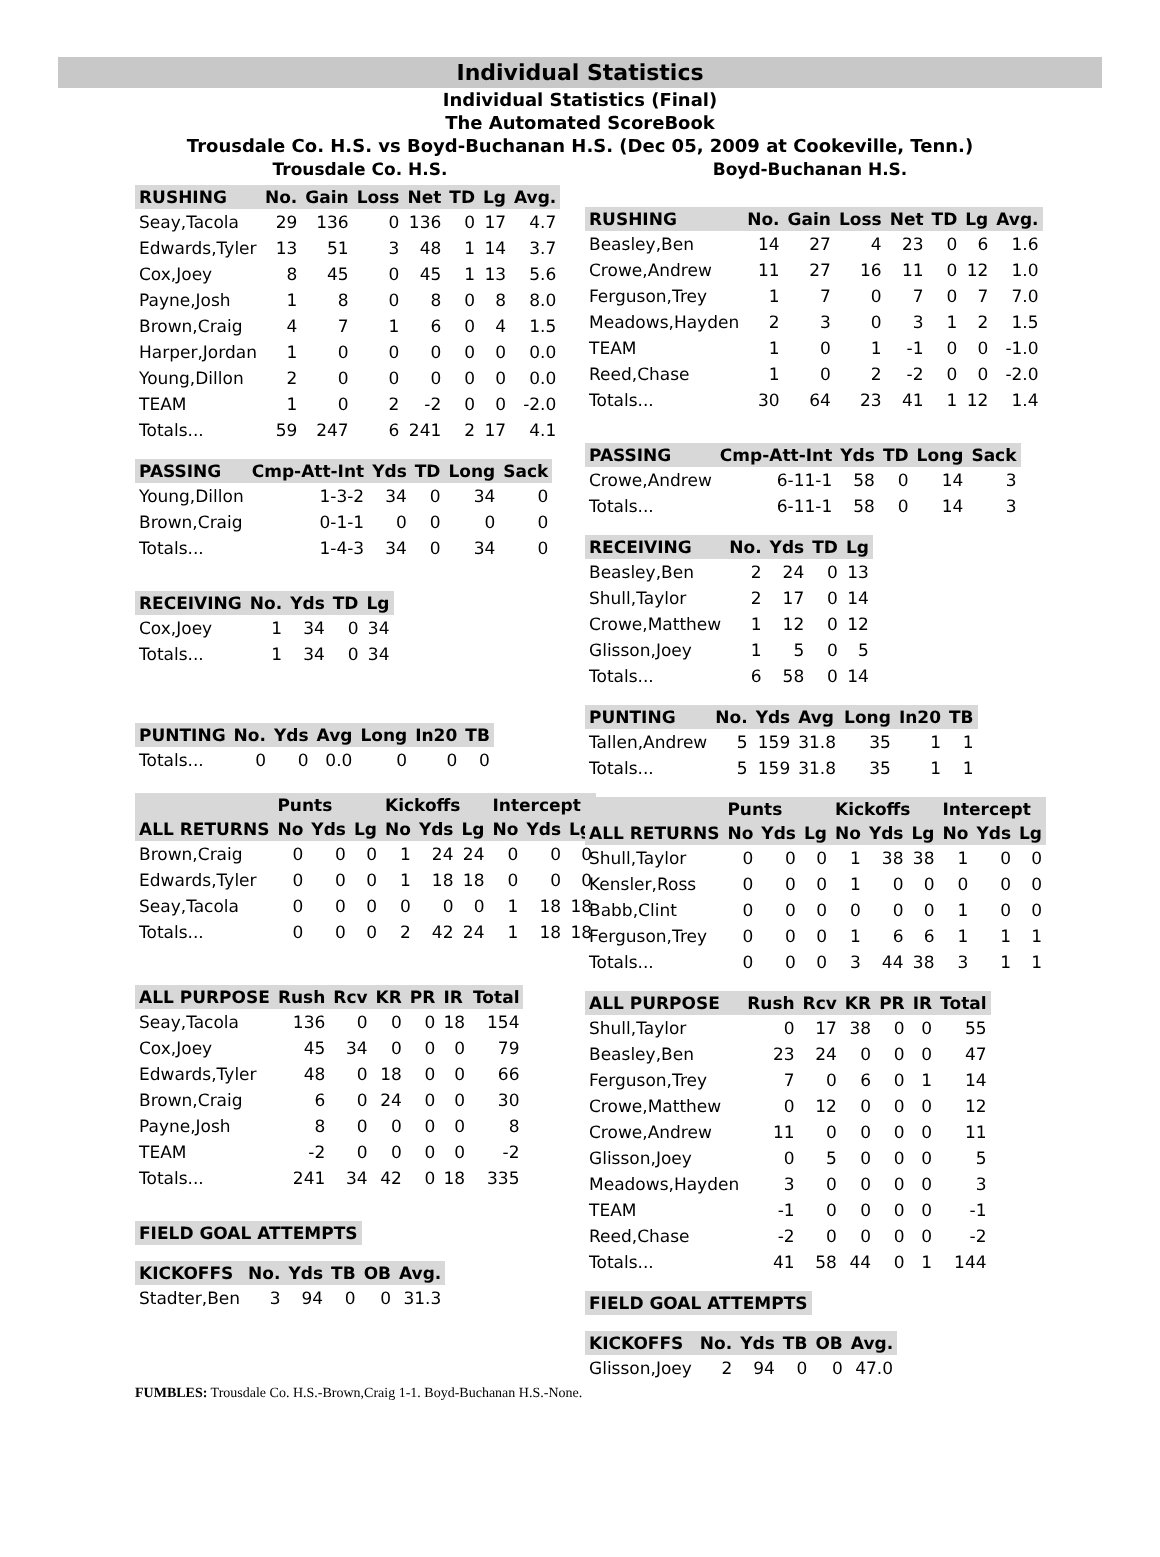Individual Statistics
Individual Statistics (Final)
The Automated ScoreBook
Trousdale Co. H.S. vs Boyd-Buchanan H.S. (Dec 05, 2009 at Cookeville, Tenn.)
Trousdale Co. H.S.
| RUSHING | No. | Gain | Loss | Net | TD | Lg | Avg. |
| --- | --- | --- | --- | --- | --- | --- | --- |
| Seay,Tacola | 29 | 136 | 0 | 136 | 0 | 17 | 4.7 |
| Edwards,Tyler | 13 | 51 | 3 | 48 | 1 | 14 | 3.7 |
| Cox,Joey | 8 | 45 | 0 | 45 | 1 | 13 | 5.6 |
| Payne,Josh | 1 | 8 | 0 | 8 | 0 | 8 | 8.0 |
| Brown,Craig | 4 | 7 | 1 | 6 | 0 | 4 | 1.5 |
| Harper,Jordan | 1 | 0 | 0 | 0 | 0 | 0 | 0.0 |
| Young,Dillon | 2 | 0 | 0 | 0 | 0 | 0 | 0.0 |
| TEAM | 1 | 0 | 2 | -2 | 0 | 0 | -2.0 |
| Totals... | 59 | 247 | 6 | 241 | 2 | 17 | 4.1 |
| PASSING | Cmp-Att-Int | Yds | TD | Long | Sack |
| --- | --- | --- | --- | --- | --- |
| Young,Dillon | 1-3-2 | 34 | 0 | 34 | 0 |
| Brown,Craig | 0-1-1 | 0 | 0 | 0 | 0 |
| Totals... | 1-4-3 | 34 | 0 | 34 | 0 |
| RECEIVING | No. | Yds | TD | Lg |
| --- | --- | --- | --- | --- |
| Cox,Joey | 1 | 34 | 0 | 34 |
| Totals... | 1 | 34 | 0 | 34 |
| PUNTING | No. | Yds | Avg | Long | In20 | TB |
| --- | --- | --- | --- | --- | --- | --- |
| Totals... | 0 | 0 | 0.0 | 0 | 0 | 0 |
| | Punts | | | Kickoffs | | | Intercept | | |
| --- | --- | --- | --- | --- | --- | --- | --- | --- | --- |
| ALL RETURNS | No | Yds | Lg | No | Yds | Lg | No | Yds | Lg |
| Brown,Craig | 0 | 0 | 0 | 1 | 24 | 24 | 0 | 0 | 0 |
| Edwards,Tyler | 0 | 0 | 0 | 1 | 18 | 18 | 0 | 0 | 0 |
| Seay,Tacola | 0 | 0 | 0 | 0 | 0 | 0 | 1 | 18 | 18 |
| Totals... | 0 | 0 | 0 | 2 | 42 | 24 | 1 | 18 | 18 |
| ALL PURPOSE | Rush | Rcv | KR | PR | IR | Total |
| --- | --- | --- | --- | --- | --- | --- |
| Seay,Tacola | 136 | 0 | 0 | 0 | 18 | 154 |
| Cox,Joey | 45 | 34 | 0 | 0 | 0 | 79 |
| Edwards,Tyler | 48 | 0 | 18 | 0 | 0 | 66 |
| Brown,Craig | 6 | 0 | 24 | 0 | 0 | 30 |
| Payne,Josh | 8 | 0 | 0 | 0 | 0 | 8 |
| TEAM | -2 | 0 | 0 | 0 | 0 | -2 |
| Totals... | 241 | 34 | 42 | 0 | 18 | 335 |
| FIELD GOAL ATTEMPTS |
| --- |
| KICKOFFS | No. | Yds | TB | OB | Avg. |
| --- | --- | --- | --- | --- | --- |
| Stadter,Ben | 3 | 94 | 0 | 0 | 31.3 |
Boyd-Buchanan H.S.
| RUSHING | No. | Gain | Loss | Net | TD | Lg | Avg. |
| --- | --- | --- | --- | --- | --- | --- | --- |
| Beasley,Ben | 14 | 27 | 4 | 23 | 0 | 6 | 1.6 |
| Crowe,Andrew | 11 | 27 | 16 | 11 | 0 | 12 | 1.0 |
| Ferguson,Trey | 1 | 7 | 0 | 7 | 0 | 7 | 7.0 |
| Meadows,Hayden | 2 | 3 | 0 | 3 | 1 | 2 | 1.5 |
| TEAM | 1 | 0 | 1 | -1 | 0 | 0 | -1.0 |
| Reed,Chase | 1 | 0 | 2 | -2 | 0 | 0 | -2.0 |
| Totals... | 30 | 64 | 23 | 41 | 1 | 12 | 1.4 |
| PASSING | Cmp-Att-Int | Yds | TD | Long | Sack |
| --- | --- | --- | --- | --- | --- |
| Crowe,Andrew | 6-11-1 | 58 | 0 | 14 | 3 |
| Totals... | 6-11-1 | 58 | 0 | 14 | 3 |
| RECEIVING | No. | Yds | TD | Lg |
| --- | --- | --- | --- | --- |
| Beasley,Ben | 2 | 24 | 0 | 13 |
| Shull,Taylor | 2 | 17 | 0 | 14 |
| Crowe,Matthew | 1 | 12 | 0 | 12 |
| Glisson,Joey | 1 | 5 | 0 | 5 |
| Totals... | 6 | 58 | 0 | 14 |
| PUNTING | No. | Yds | Avg | Long | In20 | TB |
| --- | --- | --- | --- | --- | --- | --- |
| Tallen,Andrew | 5 | 159 | 31.8 | 35 | 1 | 1 |
| Totals... | 5 | 159 | 31.8 | 35 | 1 | 1 |
| | Punts | | | Kickoffs | | | Intercept | | |
| --- | --- | --- | --- | --- | --- | --- | --- | --- | --- |
| ALL RETURNS | No | Yds | Lg | No | Yds | Lg | No | Yds | Lg |
| Shull,Taylor | 0 | 0 | 0 | 1 | 38 | 38 | 1 | 0 | 0 |
| Kensler,Ross | 0 | 0 | 0 | 1 | 0 | 0 | 0 | 0 | 0 |
| Babb,Clint | 0 | 0 | 0 | 0 | 0 | 0 | 1 | 0 | 0 |
| Ferguson,Trey | 0 | 0 | 0 | 1 | 6 | 6 | 1 | 1 | 1 |
| Totals... | 0 | 0 | 0 | 3 | 44 | 38 | 3 | 1 | 1 |
| ALL PURPOSE | Rush | Rcv | KR | PR | IR | Total |
| --- | --- | --- | --- | --- | --- | --- |
| Shull,Taylor | 0 | 17 | 38 | 0 | 0 | 55 |
| Beasley,Ben | 23 | 24 | 0 | 0 | 0 | 47 |
| Ferguson,Trey | 7 | 0 | 6 | 0 | 1 | 14 |
| Crowe,Matthew | 0 | 12 | 0 | 0 | 0 | 12 |
| Crowe,Andrew | 11 | 0 | 0 | 0 | 0 | 11 |
| Glisson,Joey | 0 | 5 | 0 | 0 | 0 | 5 |
| Meadows,Hayden | 3 | 0 | 0 | 0 | 0 | 3 |
| TEAM | -1 | 0 | 0 | 0 | 0 | -1 |
| Reed,Chase | -2 | 0 | 0 | 0 | 0 | -2 |
| Totals... | 41 | 58 | 44 | 0 | 1 | 144 |
| FIELD GOAL ATTEMPTS |
| --- |
| KICKOFFS | No. | Yds | TB | OB | Avg. |
| --- | --- | --- | --- | --- | --- |
| Glisson,Joey | 2 | 94 | 0 | 0 | 47.0 |
FUMBLES: Trousdale Co. H.S.-Brown,Craig 1-1. Boyd-Buchanan H.S.-None.